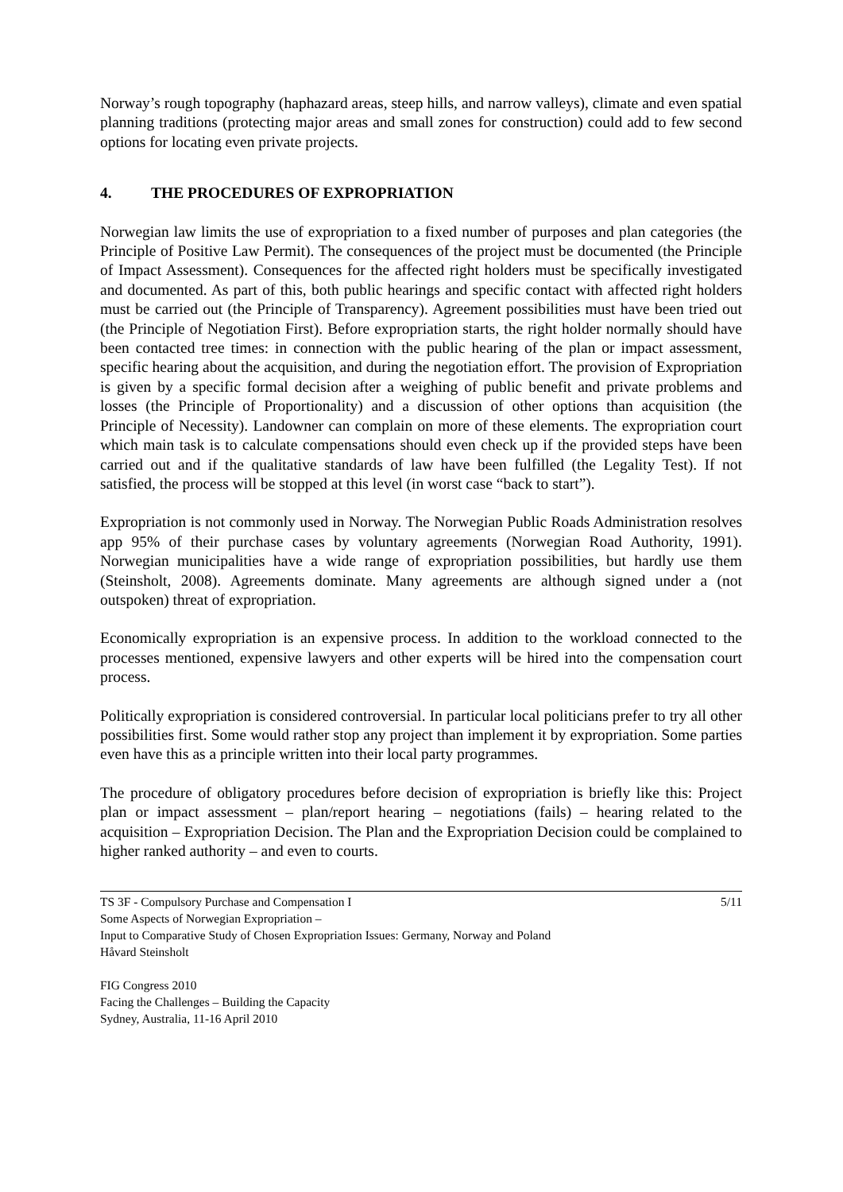Norway’s rough topography (haphazard areas, steep hills, and narrow valleys), climate and even spatial planning traditions (protecting major areas and small zones for construction) could add to few second options for locating even private projects.
4. THE PROCEDURES OF EXPROPRIATION
Norwegian law limits the use of expropriation to a fixed number of purposes and plan categories (the Principle of Positive Law Permit). The consequences of the project must be documented (the Principle of Impact Assessment). Consequences for the affected right holders must be specifically investigated and documented. As part of this, both public hearings and specific contact with affected right holders must be carried out (the Principle of Transparency). Agreement possibilities must have been tried out (the Principle of Negotiation First). Before expropriation starts, the right holder normally should have been contacted tree times: in connection with the public hearing of the plan or impact assessment, specific hearing about the acquisition, and during the negotiation effort. The provision of Expropriation is given by a specific formal decision after a weighing of public benefit and private problems and losses (the Principle of Proportionality) and a discussion of other options than acquisition (the Principle of Necessity). Landowner can complain on more of these elements. The expropriation court which main task is to calculate compensations should even check up if the provided steps have been carried out and if the qualitative standards of law have been fulfilled (the Legality Test). If not satisfied, the process will be stopped at this level (in worst case “back to start”).
Expropriation is not commonly used in Norway. The Norwegian Public Roads Administration resolves app 95% of their purchase cases by voluntary agreements (Norwegian Road Authority, 1991). Norwegian municipalities have a wide range of expropriation possibilities, but hardly use them (Steinsholt, 2008). Agreements dominate. Many agreements are although signed under a (not outspoken) threat of expropriation.
Economically expropriation is an expensive process. In addition to the workload connected to the processes mentioned, expensive lawyers and other experts will be hired into the compensation court process.
Politically expropriation is considered controversial. In particular local politicians prefer to try all other possibilities first. Some would rather stop any project than implement it by expropriation. Some parties even have this as a principle written into their local party programmes.
The procedure of obligatory procedures before decision of expropriation is briefly like this: Project plan or impact assessment – plan/report hearing – negotiations (fails) – hearing related to the acquisition – Expropriation Decision. The Plan and the Expropriation Decision could be complained to higher ranked authority – and even to courts.
TS 3F - Compulsory Purchase and Compensation I 5/11
Some Aspects of Norwegian Expropriation –
Input to Comparative Study of Chosen Expropriation Issues: Germany, Norway and Poland
Håvard Steinsholt
FIG Congress 2010
Facing the Challenges – Building the Capacity
Sydney, Australia, 11-16 April 2010